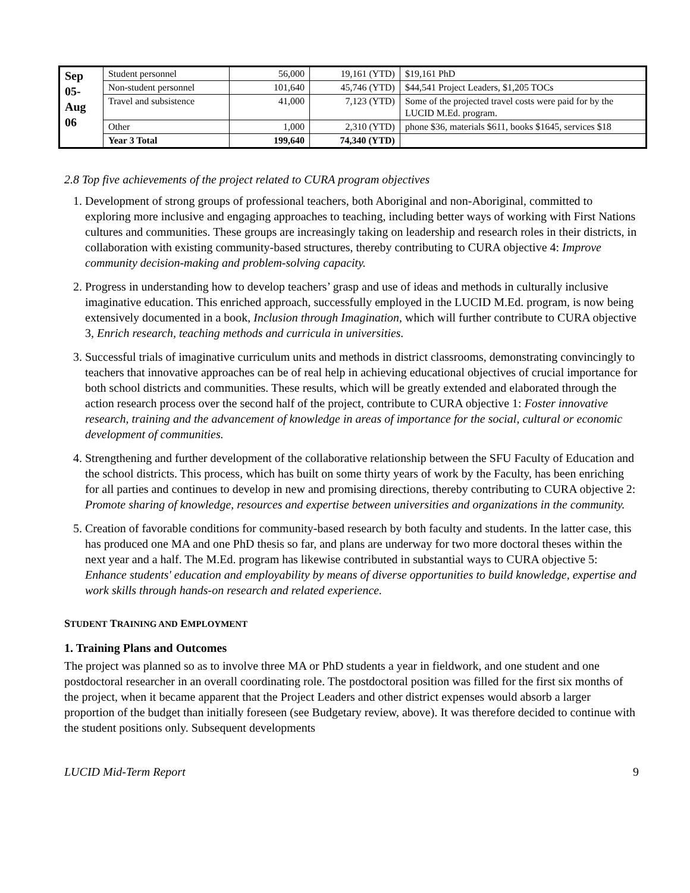| Sep 05- Aug 06 | Student personnel | 56,000 | 19,161 (YTD) | $19,161 PhD |
| | Non-student personnel | 101,640 | 45,746 (YTD) | $44,541 Project Leaders, $1,205 TOCs |
| | Travel and subsistence | 41,000 | 7,123 (YTD) | Some of the projected travel costs were paid for by the LUCID M.Ed. program. |
| | Other | 1,000 | 2,310 (YTD) | phone $36, materials $611, books $1645, services $18 |
| | Year 3 Total | 199,640 | 74,340 (YTD) | |
2.8 Top five achievements of the project related to CURA program objectives
1. Development of strong groups of professional teachers, both Aboriginal and non-Aboriginal, committed to exploring more inclusive and engaging approaches to teaching, including better ways of working with First Nations cultures and communities. These groups are increasingly taking on leadership and research roles in their districts, in collaboration with existing community-based structures, thereby contributing to CURA objective 4: Improve community decision-making and problem-solving capacity.
2. Progress in understanding how to develop teachers’ grasp and use of ideas and methods in culturally inclusive imaginative education. This enriched approach, successfully employed in the LUCID M.Ed. program, is now being extensively documented in a book, Inclusion through Imagination, which will further contribute to CURA objective 3, Enrich research, teaching methods and curricula in universities.
3. Successful trials of imaginative curriculum units and methods in district classrooms, demonstrating convincingly to teachers that innovative approaches can be of real help in achieving educational objectives of crucial importance for both school districts and communities. These results, which will be greatly extended and elaborated through the action research process over the second half of the project, contribute to CURA objective 1: Foster innovative research, training and the advancement of knowledge in areas of importance for the social, cultural or economic development of communities.
4. Strengthening and further development of the collaborative relationship between the SFU Faculty of Education and the school districts. This process, which has built on some thirty years of work by the Faculty, has been enriching for all parties and continues to develop in new and promising directions, thereby contributing to CURA objective 2: Promote sharing of knowledge, resources and expertise between universities and organizations in the community.
5. Creation of favorable conditions for community-based research by both faculty and students. In the latter case, this has produced one MA and one PhD thesis so far, and plans are underway for two more doctoral theses within the next year and a half. The M.Ed. program has likewise contributed in substantial ways to CURA objective 5: Enhance students' education and employability by means of diverse opportunities to build knowledge, expertise and work skills through hands-on research and related experience.
STUDENT TRAINING AND EMPLOYMENT
1. Training Plans and Outcomes
The project was planned so as to involve three MA or PhD students a year in fieldwork, and one student and one postdoctoral researcher in an overall coordinating role. The postdoctoral position was filled for the first six months of the project, when it became apparent that the Project Leaders and other district expenses would absorb a larger proportion of the budget than initially foreseen (see Budgetary review, above). It was therefore decided to continue with the student positions only. Subsequent developments
LUCID Mid-Term Report 9